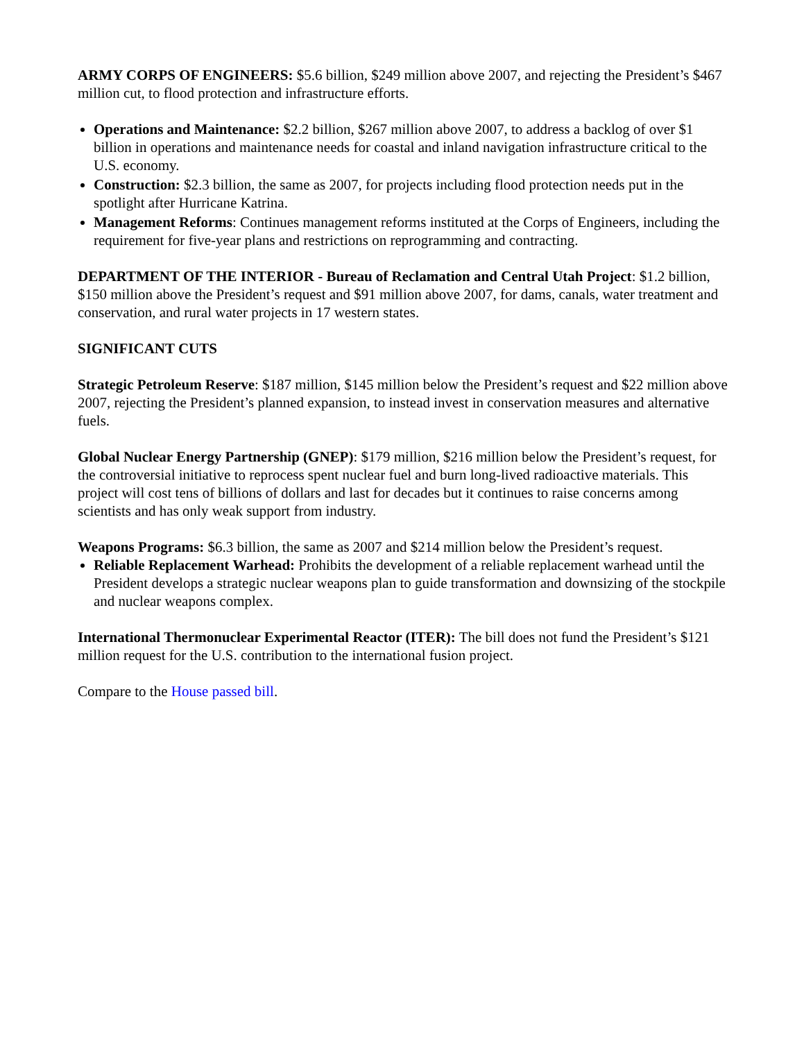ARMY CORPS OF ENGINEERS: $5.6 billion, $249 million above 2007, and rejecting the President’s $467 million cut, to flood protection and infrastructure efforts.
Operations and Maintenance: $2.2 billion, $267 million above 2007, to address a backlog of over $1 billion in operations and maintenance needs for coastal and inland navigation infrastructure critical to the U.S. economy.
Construction: $2.3 billion, the same as 2007, for projects including flood protection needs put in the spotlight after Hurricane Katrina.
Management Reforms: Continues management reforms instituted at the Corps of Engineers, including the requirement for five-year plans and restrictions on reprogramming and contracting.
DEPARTMENT OF THE INTERIOR - Bureau of Reclamation and Central Utah Project: $1.2 billion, $150 million above the President’s request and $91 million above 2007, for dams, canals, water treatment and conservation, and rural water projects in 17 western states.
SIGNIFICANT CUTS
Strategic Petroleum Reserve: $187 million, $145 million below the President’s request and $22 million above 2007, rejecting the President’s planned expansion, to instead invest in conservation measures and alternative fuels.
Global Nuclear Energy Partnership (GNEP): $179 million, $216 million below the President’s request, for the controversial initiative to reprocess spent nuclear fuel and burn long-lived radioactive materials. This project will cost tens of billions of dollars and last for decades but it continues to raise concerns among scientists and has only weak support from industry.
Weapons Programs: $6.3 billion, the same as 2007 and $214 million below the President’s request.
Reliable Replacement Warhead: Prohibits the development of a reliable replacement warhead until the President develops a strategic nuclear weapons plan to guide transformation and downsizing of the stockpile and nuclear weapons complex.
International Thermonuclear Experimental Reactor (ITER): The bill does not fund the President’s $121 million request for the U.S. contribution to the international fusion project.
Compare to the House passed bill.